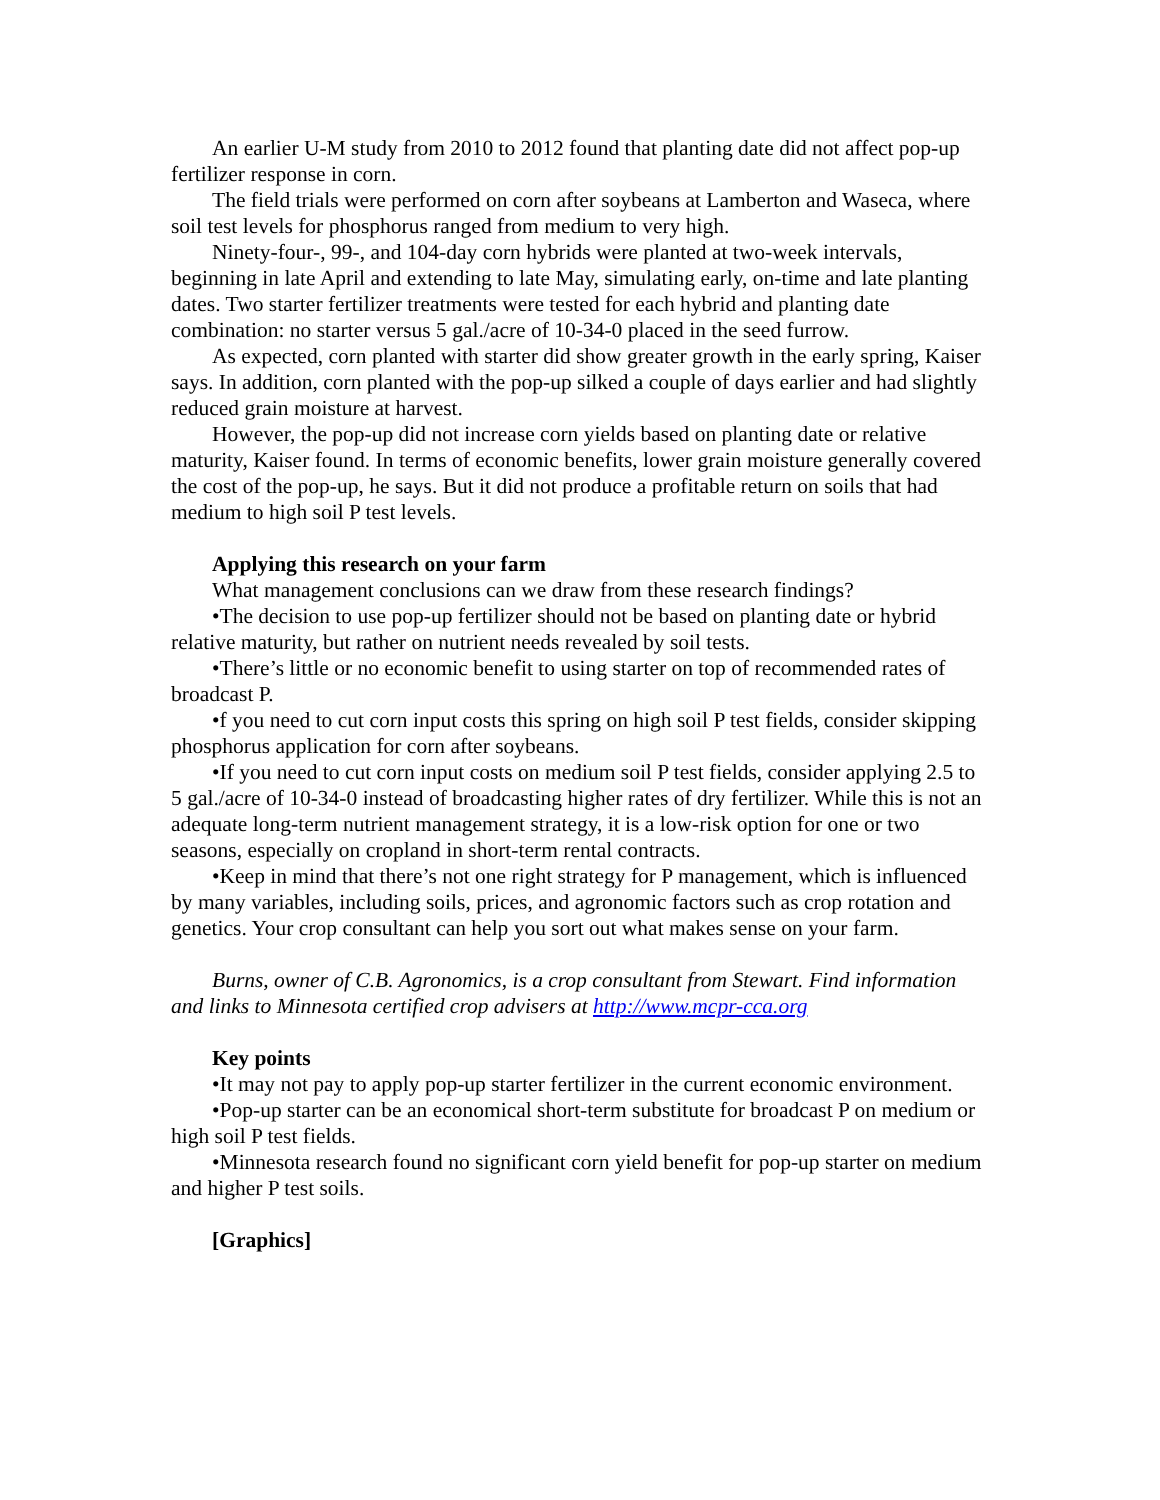An earlier U-M study from 2010 to 2012 found that planting date did not affect pop-up fertilizer response in corn.
The field trials were performed on corn after soybeans at Lamberton and Waseca, where soil test levels for phosphorus ranged from medium to very high.
Ninety-four-, 99-, and 104-day corn hybrids were planted at two-week intervals, beginning in late April and extending to late May, simulating early, on-time and late planting dates. Two starter fertilizer treatments were tested for each hybrid and planting date combination: no starter versus 5 gal./acre of 10-34-0 placed in the seed furrow.
As expected, corn planted with starter did show greater growth in the early spring, Kaiser says. In addition, corn planted with the pop-up silked a couple of days earlier and had slightly reduced grain moisture at harvest.
However, the pop-up did not increase corn yields based on planting date or relative maturity, Kaiser found. In terms of economic benefits, lower grain moisture generally covered the cost of the pop-up, he says. But it did not produce a profitable return on soils that had medium to high soil P test levels.
Applying this research on your farm
What management conclusions can we draw from these research findings?
•The decision to use pop-up fertilizer should not be based on planting date or hybrid relative maturity, but rather on nutrient needs revealed by soil tests.
•There’s little or no economic benefit to using starter on top of recommended rates of broadcast P.
•f you need to cut corn input costs this spring on high soil P test fields, consider skipping phosphorus application for corn after soybeans.
•If you need to cut corn input costs on medium soil P test fields, consider applying 2.5 to 5 gal./acre of 10-34-0 instead of broadcasting higher rates of dry fertilizer. While this is not an adequate long-term nutrient management strategy, it is a low-risk option for one or two seasons, especially on cropland in short-term rental contracts.
•Keep in mind that there’s not one right strategy for P management, which is influenced by many variables, including soils, prices, and agronomic factors such as crop rotation and genetics. Your crop consultant can help you sort out what makes sense on your farm.
Burns, owner of C.B. Agronomics, is a crop consultant from Stewart. Find information and links to Minnesota certified crop advisers at http://www.mcpr-cca.org
Key points
•It may not pay to apply pop-up starter fertilizer in the current economic environment.
•Pop-up starter can be an economical short-term substitute for broadcast P on medium or high soil P test fields.
•Minnesota research found no significant corn yield benefit for pop-up starter on medium and higher P test soils.
[Graphics]